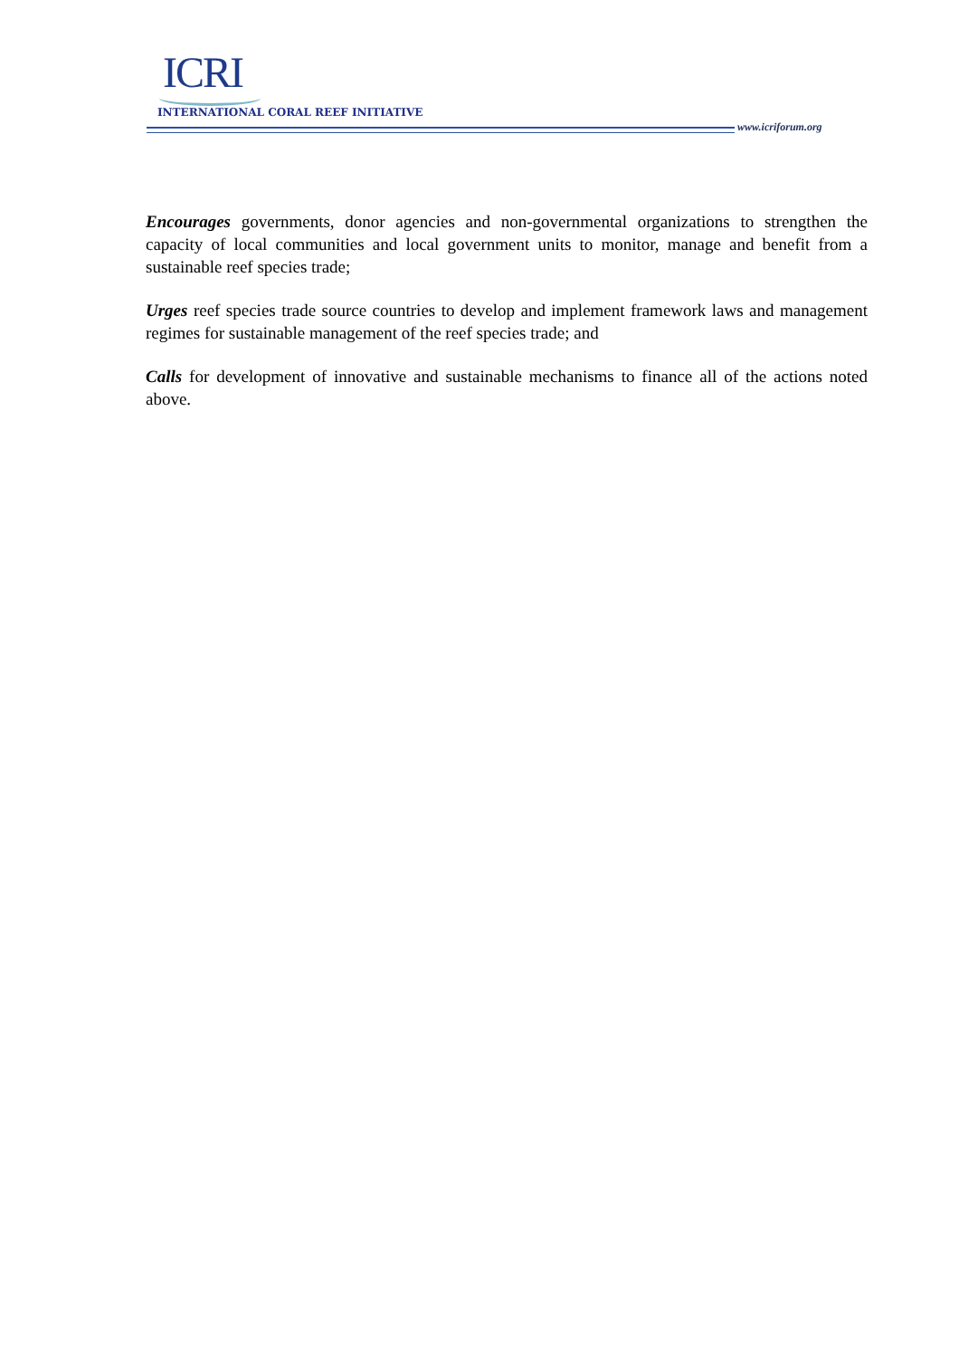ICRI
INTERNATIONAL CORAL REEF INITIATIVE
www.icriforum.org
Encourages governments, donor agencies and non-governmental organizations to strengthen the capacity of local communities and local government units to monitor, manage and benefit from a sustainable reef species trade;
Urges reef species trade source countries to develop and implement framework laws and management regimes for sustainable management of the reef species trade; and
Calls for development of innovative and sustainable mechanisms to finance all of the actions noted above.